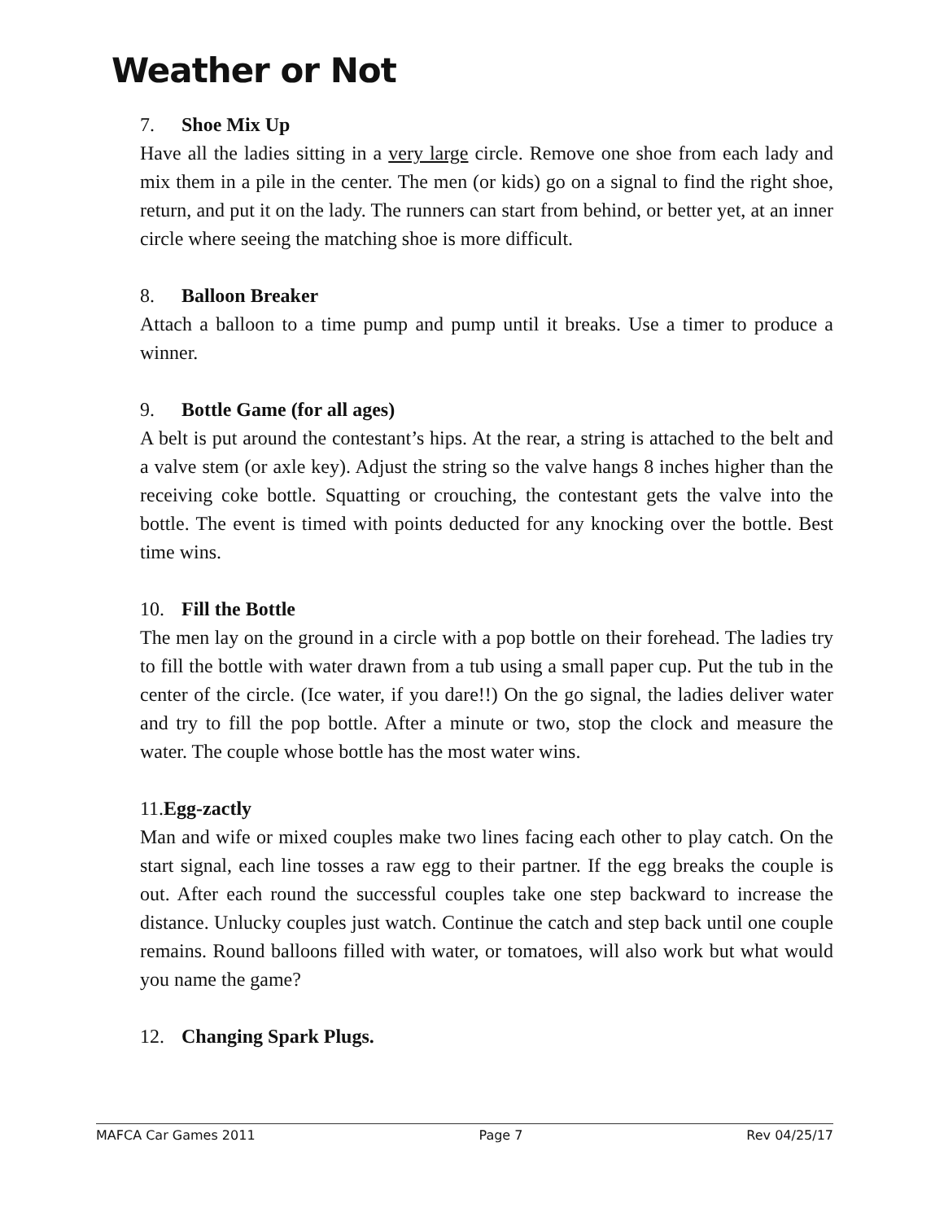Weather or Not
7. Shoe Mix Up
Have all the ladies sitting in a very large circle. Remove one shoe from each lady and mix them in a pile in the center. The men (or kids) go on a signal to find the right shoe, return, and put it on the lady. The runners can start from behind, or better yet, at an inner circle where seeing the matching shoe is more difficult.
8. Balloon Breaker
Attach a balloon to a time pump and pump until it breaks. Use a timer to produce a winner.
9. Bottle Game (for all ages)
A belt is put around the contestant’s hips. At the rear, a string is attached to the belt and a valve stem (or axle key). Adjust the string so the valve hangs 8 inches higher than the receiving coke bottle. Squatting or crouching, the contestant gets the valve into the bottle. The event is timed with points deducted for any knocking over the bottle. Best time wins.
10. Fill the Bottle
The men lay on the ground in a circle with a pop bottle on their forehead. The ladies try to fill the bottle with water drawn from a tub using a small paper cup. Put the tub in the center of the circle. (Ice water, if you dare!!) On the go signal, the ladies deliver water and try to fill the pop bottle. After a minute or two, stop the clock and measure the water. The couple whose bottle has the most water wins.
11.Egg-zactly
Man and wife or mixed couples make two lines facing each other to play catch. On the start signal, each line tosses a raw egg to their partner. If the egg breaks the couple is out. After each round the successful couples take one step backward to increase the distance. Unlucky couples just watch. Continue the catch and step back until one couple remains. Round balloons filled with water, or tomatoes, will also work but what would you name the game?
12. Changing Spark Plugs.
MAFCA Car Games 2011 Page 7 Rev 04/25/17